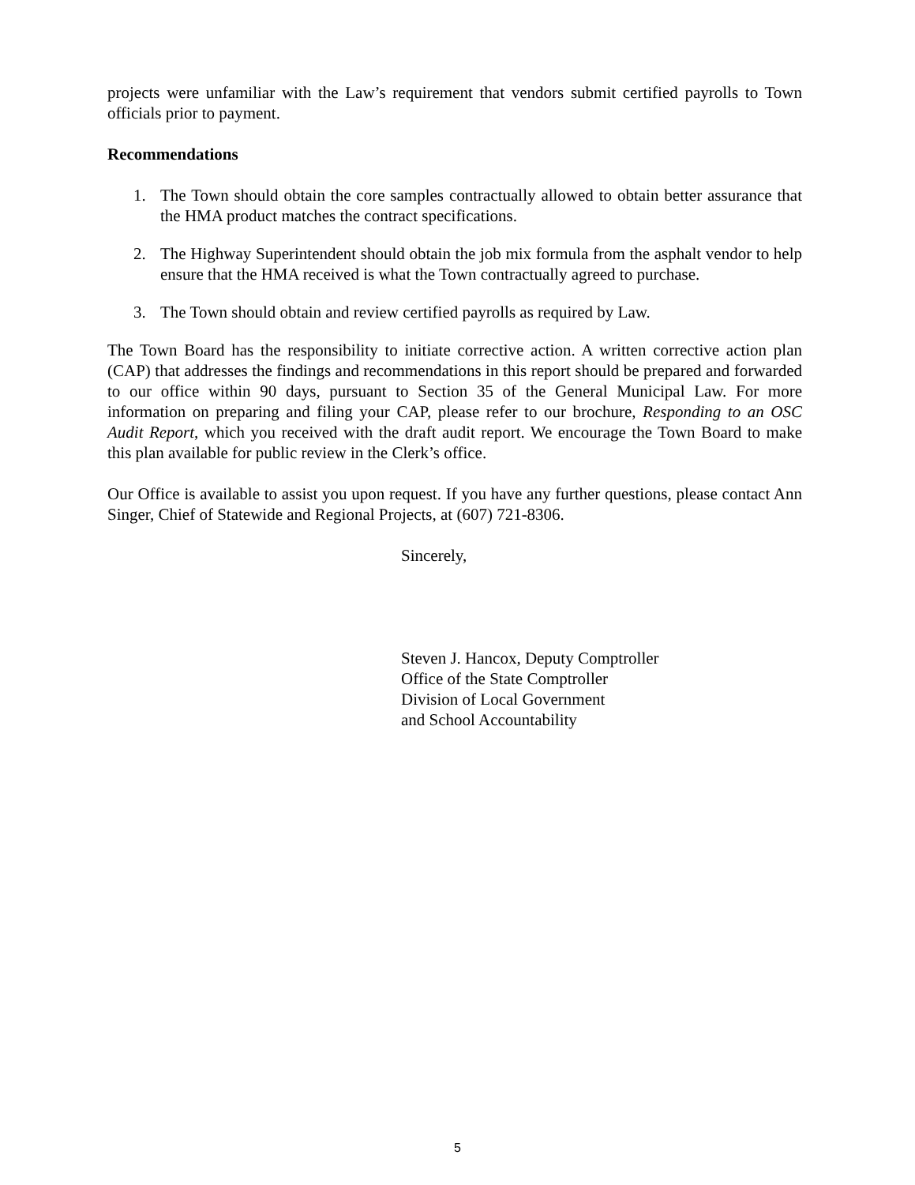projects were unfamiliar with the Law’s requirement that vendors submit certified payrolls to Town officials prior to payment.
Recommendations
1. The Town should obtain the core samples contractually allowed to obtain better assurance that the HMA product matches the contract specifications.
2. The Highway Superintendent should obtain the job mix formula from the asphalt vendor to help ensure that the HMA received is what the Town contractually agreed to purchase.
3. The Town should obtain and review certified payrolls as required by Law.
The Town Board has the responsibility to initiate corrective action. A written corrective action plan (CAP) that addresses the findings and recommendations in this report should be prepared and forwarded to our office within 90 days, pursuant to Section 35 of the General Municipal Law. For more information on preparing and filing your CAP, please refer to our brochure, Responding to an OSC Audit Report, which you received with the draft audit report. We encourage the Town Board to make this plan available for public review in the Clerk’s office.
Our Office is available to assist you upon request. If you have any further questions, please contact Ann Singer, Chief of Statewide and Regional Projects, at (607) 721-8306.
Sincerely,
Steven J. Hancox, Deputy Comptroller
Office of the State Comptroller
Division of Local Government
and School Accountability
5